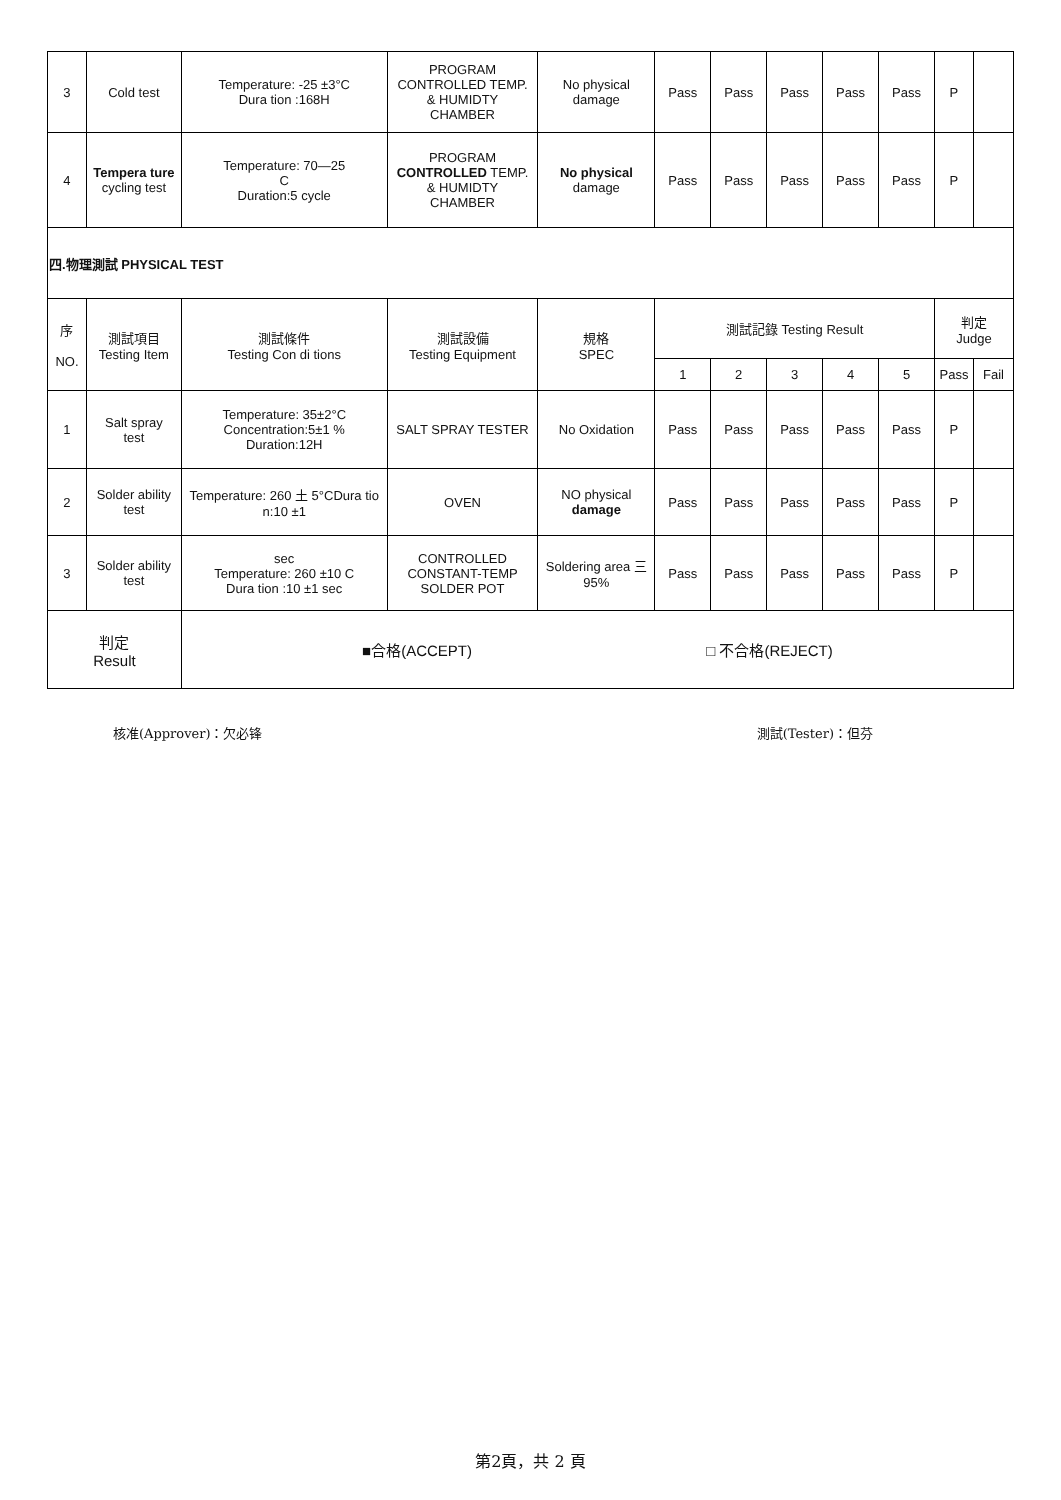| 3 | Cold test | Temperature: -25 ±3°C Dura tion :168H | PROGRAM CONTROLLED TEMP. & HUMIDTY CHAMBER | No physical damage | Pass | Pass | Pass | Pass | Pass | P | |
| 4 | Tempera ture cycling test | Temperature: 70—25 C Duration:5 cycle | PROGRAM CONTROLLED TEMP. & HUMIDTY CHAMBER | No physical damage | Pass | Pass | Pass | Pass | Pass | P | |
| 四.物理測試 PHYSICAL TEST | | | | | | | | | | | |
| 序 NO. | 測試項目 Testing Item | 測試條件 Testing Con di tions | 測試設備 Testing Equipment | 規格 SPEC | 測試記錄 Testing Result | | | | | 判定 Judge | |
| | | | | | 1 | 2 | 3 | 4 | 5 | Pass | Fail |
| 1 | Salt spray test | Temperature: 35±2°C Concentration:5±1 % Duration:12H | SALT SPRAY TESTER | No Oxidation | Pass | Pass | Pass | Pass | Pass | P | |
| 2 | Solder ability test | Temperature: 260 土 5°CDura tio n:10 ±1 | OVEN | NO physical damage | Pass | Pass | Pass | Pass | Pass | P | |
| 3 | Solder ability test | sec Temperature: 260 ±10 C Dura tion :10 ±1 sec | CONTROLLED CONSTANT-TEMP SOLDER POT | Soldering area 三 95% | Pass | Pass | Pass | Pass | Pass | P | |
| 判定 Result | | ■合格(ACCEPT) □ 不合格(REJECT) | | | | | | | | | |
核准(Approver)：欠必锋 測試(Tester)：但芬
第2頁，共 2 頁